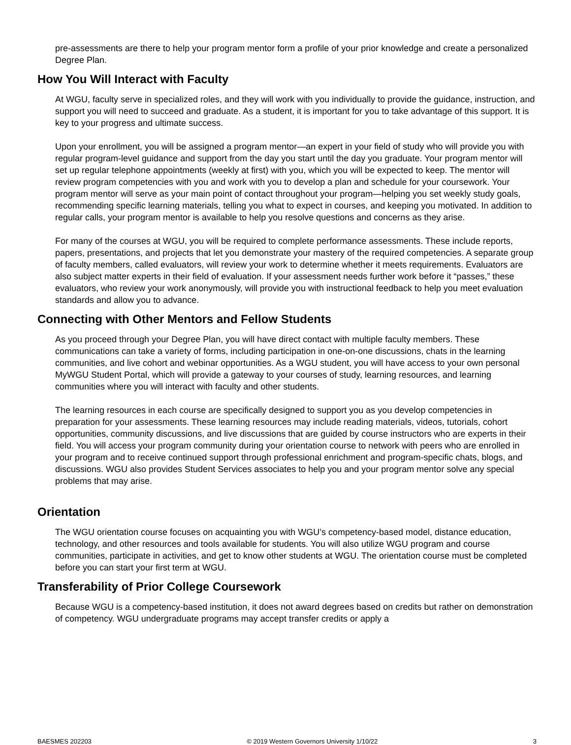pre-assessments are there to help your program mentor form a profile of your prior knowledge and create a personalized Degree Plan.
How You Will Interact with Faculty
At WGU, faculty serve in specialized roles, and they will work with you individually to provide the guidance, instruction, and support you will need to succeed and graduate. As a student, it is important for you to take advantage of this support. It is key to your progress and ultimate success.
Upon your enrollment, you will be assigned a program mentor—an expert in your field of study who will provide you with regular program-level guidance and support from the day you start until the day you graduate. Your program mentor will set up regular telephone appointments (weekly at first) with you, which you will be expected to keep. The mentor will review program competencies with you and work with you to develop a plan and schedule for your coursework. Your program mentor will serve as your main point of contact throughout your program—helping you set weekly study goals, recommending specific learning materials, telling you what to expect in courses, and keeping you motivated. In addition to regular calls, your program mentor is available to help you resolve questions and concerns as they arise.
For many of the courses at WGU, you will be required to complete performance assessments. These include reports, papers, presentations, and projects that let you demonstrate your mastery of the required competencies. A separate group of faculty members, called evaluators, will review your work to determine whether it meets requirements. Evaluators are also subject matter experts in their field of evaluation. If your assessment needs further work before it “passes,” these evaluators, who review your work anonymously, will provide you with instructional feedback to help you meet evaluation standards and allow you to advance.
Connecting with Other Mentors and Fellow Students
As you proceed through your Degree Plan, you will have direct contact with multiple faculty members. These communications can take a variety of forms, including participation in one-on-one discussions, chats in the learning communities, and live cohort and webinar opportunities. As a WGU student, you will have access to your own personal MyWGU Student Portal, which will provide a gateway to your courses of study, learning resources, and learning communities where you will interact with faculty and other students.
The learning resources in each course are specifically designed to support you as you develop competencies in preparation for your assessments. These learning resources may include reading materials, videos, tutorials, cohort opportunities, community discussions, and live discussions that are guided by course instructors who are experts in their field. You will access your program community during your orientation course to network with peers who are enrolled in your program and to receive continued support through professional enrichment and program-specific chats, blogs, and discussions. WGU also provides Student Services associates to help you and your program mentor solve any special problems that may arise.
Orientation
The WGU orientation course focuses on acquainting you with WGU’s competency-based model, distance education, technology, and other resources and tools available for students. You will also utilize WGU program and course communities, participate in activities, and get to know other students at WGU. The orientation course must be completed before you can start your first term at WGU.
Transferability of Prior College Coursework
Because WGU is a competency-based institution, it does not award degrees based on credits but rather on demonstration of competency. WGU undergraduate programs may accept transfer credits or apply a
BAESMES 202203 © 2019 Western Governors University 1/10/22 3